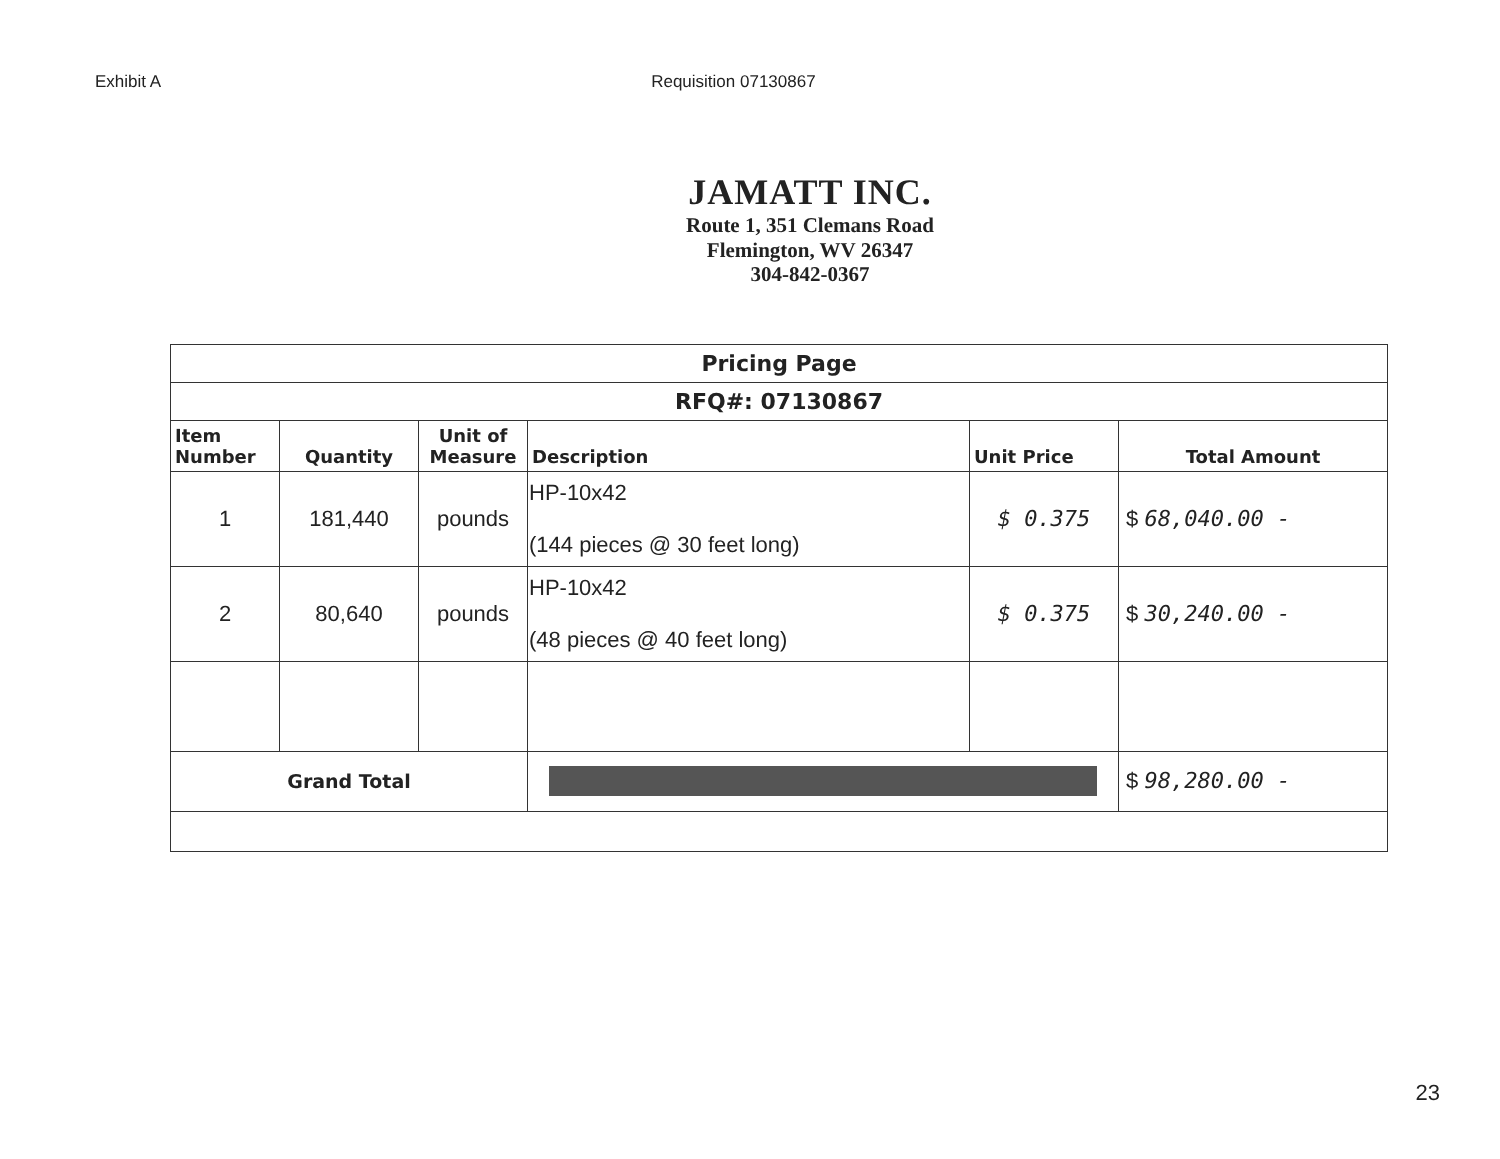Exhibit A Requisition 07130867
JAMATT INC.
Route 1, 351 Clemans Road
Flemington, WV 26347
304-842-0367
| Pricing Page | | | | | |
| RFQ#: 07130867 | | | | | |
| Item Number | Quantity | Unit of Measure | Description | Unit Price | Total Amount |
| 1 | 181,440 | pounds | HP-10x42 (144 pieces @ 30 feet long) | $ 0.375 | $ 68,040.00 - |
| 2 | 80,640 | pounds | HP-10x42 (48 pieces @ 40 feet long) | $ 0.375 | $ 30,240.00 - |
| Grand Total | | | | | $ 98,280.00 - |
23